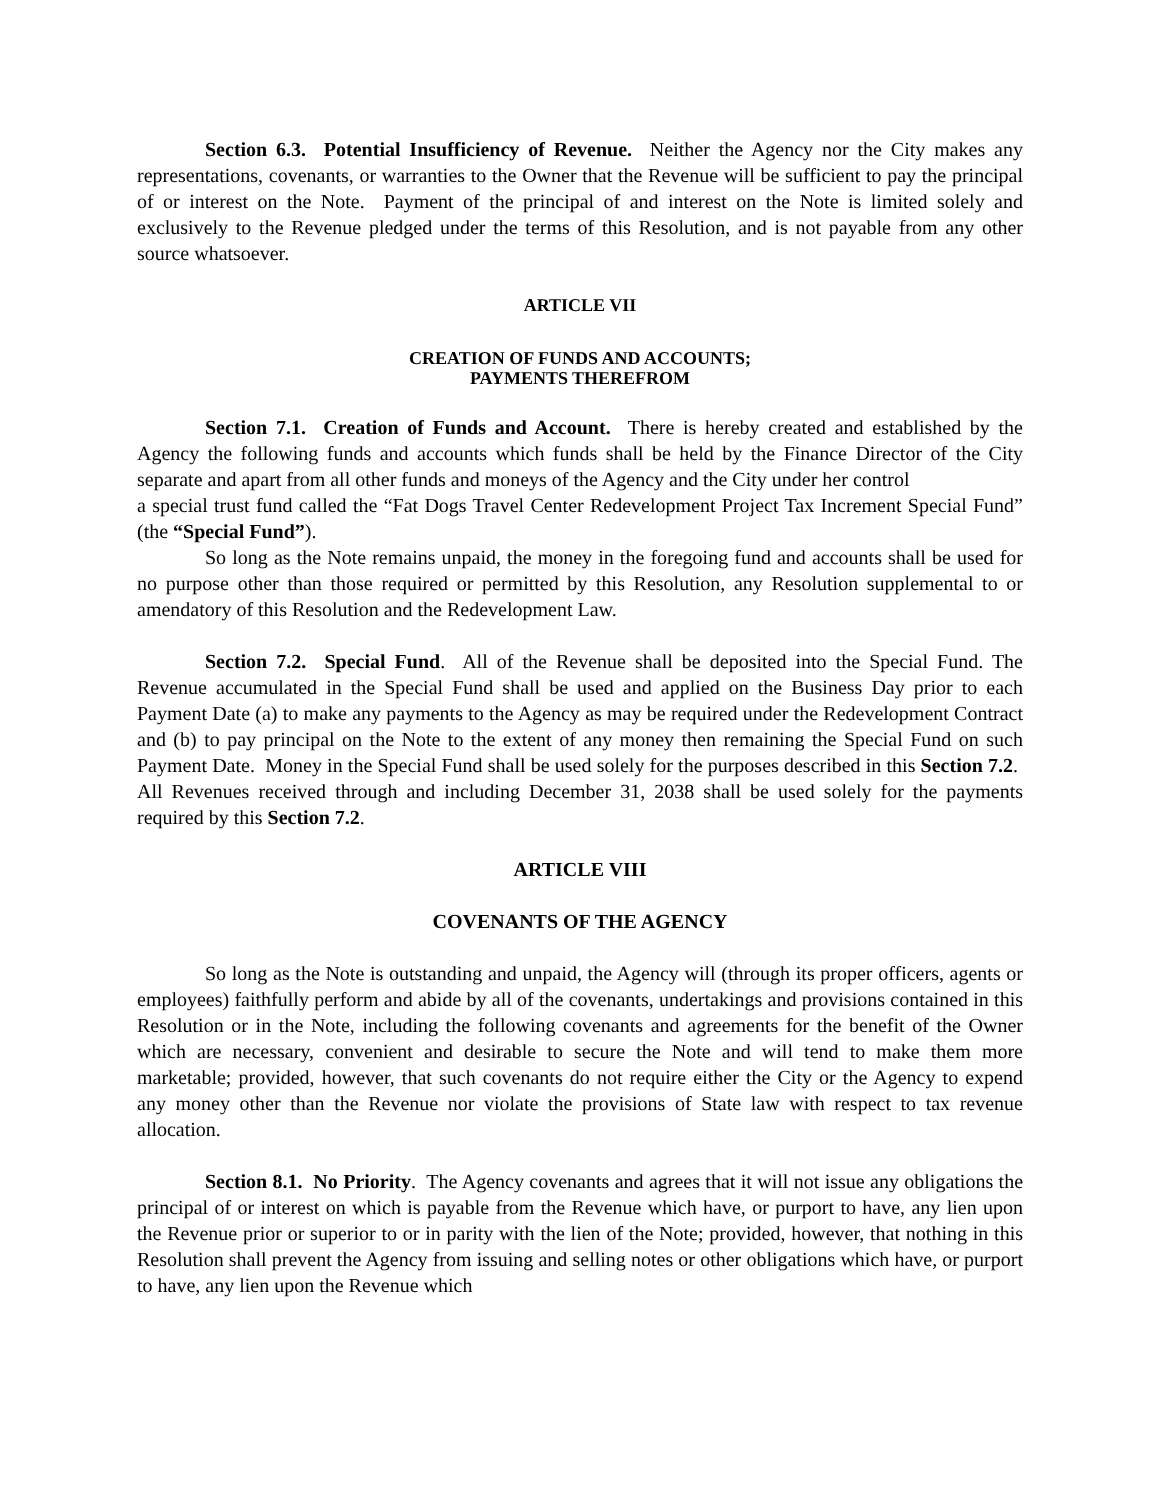Section 6.3. Potential Insufficiency of Revenue. Neither the Agency nor the City makes any representations, covenants, or warranties to the Owner that the Revenue will be sufficient to pay the principal of or interest on the Note. Payment of the principal of and interest on the Note is limited solely and exclusively to the Revenue pledged under the terms of this Resolution, and is not payable from any other source whatsoever.
ARTICLE VII
CREATION OF FUNDS AND ACCOUNTS;
PAYMENTS THEREFROM
Section 7.1. Creation of Funds and Account. There is hereby created and established by the Agency the following funds and accounts which funds shall be held by the Finance Director of the City separate and apart from all other funds and moneys of the Agency and the City under her control
a special trust fund called the “Fat Dogs Travel Center Redevelopment Project Tax Increment Special Fund” (the “Special Fund”).
So long as the Note remains unpaid, the money in the foregoing fund and accounts shall be used for no purpose other than those required or permitted by this Resolution, any Resolution supplemental to or amendatory of this Resolution and the Redevelopment Law.
Section 7.2. Special Fund. All of the Revenue shall be deposited into the Special Fund. The Revenue accumulated in the Special Fund shall be used and applied on the Business Day prior to each Payment Date (a) to make any payments to the Agency as may be required under the Redevelopment Contract and (b) to pay principal on the Note to the extent of any money then remaining the Special Fund on such Payment Date. Money in the Special Fund shall be used solely for the purposes described in this Section 7.2. All Revenues received through and including December 31, 2038 shall be used solely for the payments required by this Section 7.2.
ARTICLE VIII
COVENANTS OF THE AGENCY
So long as the Note is outstanding and unpaid, the Agency will (through its proper officers, agents or employees) faithfully perform and abide by all of the covenants, undertakings and provisions contained in this Resolution or in the Note, including the following covenants and agreements for the benefit of the Owner which are necessary, convenient and desirable to secure the Note and will tend to make them more marketable; provided, however, that such covenants do not require either the City or the Agency to expend any money other than the Revenue nor violate the provisions of State law with respect to tax revenue allocation.
Section 8.1. No Priority. The Agency covenants and agrees that it will not issue any obligations the principal of or interest on which is payable from the Revenue which have, or purport to have, any lien upon the Revenue prior or superior to or in parity with the lien of the Note; provided, however, that nothing in this Resolution shall prevent the Agency from issuing and selling notes or other obligations which have, or purport to have, any lien upon the Revenue which